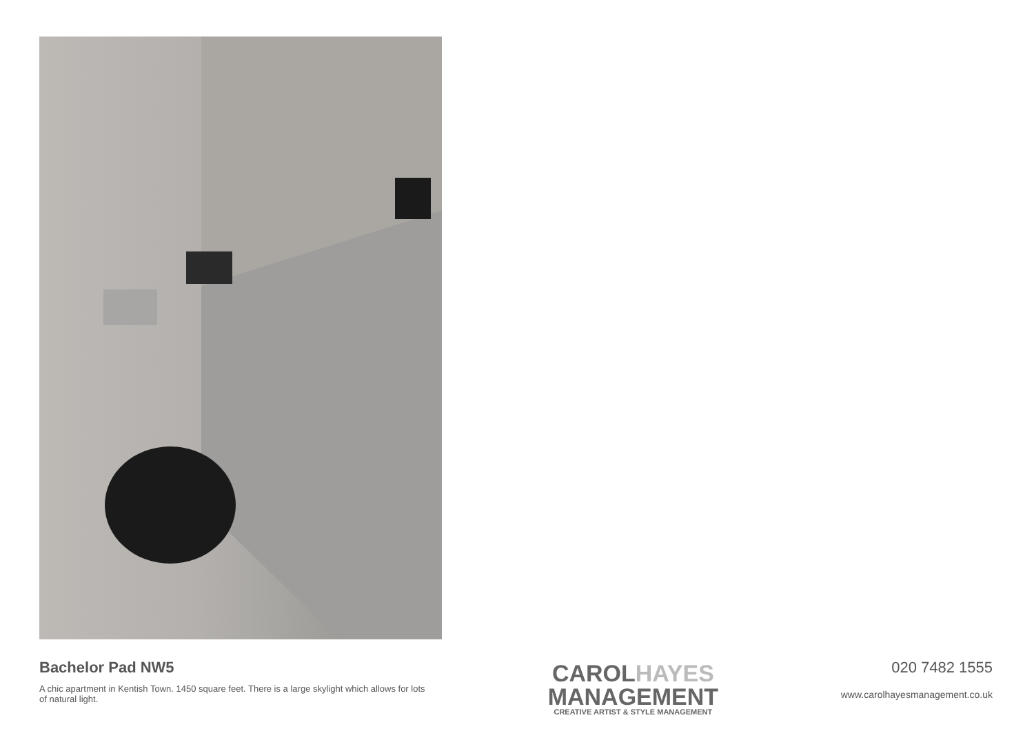Bachelor Pad NW5
A chic apartment in Kentish Town. 1450 square feet. There is a large skylight which allows for lots of natural light.
CAROLHAYES
MANAGEMENT
CREATIVE ARTIST & STYLE MANAGEMENT
020 7482 1555
www.carolhayesmanagement.co.uk